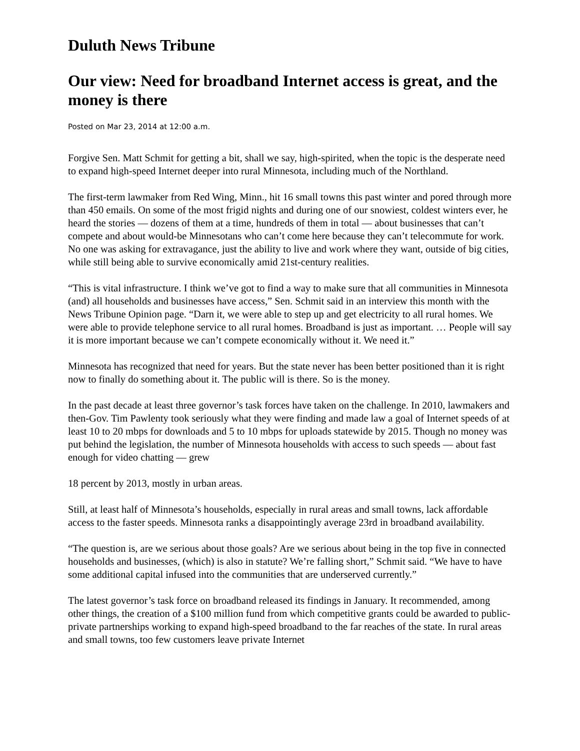Duluth News Tribune
Our view: Need for broadband Internet access is great, and the money is there
Posted on Mar 23, 2014 at 12:00 a.m.
Forgive Sen. Matt Schmit for getting a bit, shall we say, high-spirited, when the topic is the desperate need to expand high-speed Internet deeper into rural Minnesota, including much of the Northland.
The first-term lawmaker from Red Wing, Minn., hit 16 small towns this past winter and pored through more than 450 emails. On some of the most frigid nights and during one of our snowiest, coldest winters ever, he heard the stories — dozens of them at a time, hundreds of them in total — about businesses that can’t compete and about would-be Minnesotans who can’t come here because they can’t telecommute for work. No one was asking for extravagance, just the ability to live and work where they want, outside of big cities, while still being able to survive economically amid 21st-century realities.
“This is vital infrastructure. I think we’ve got to find a way to make sure that all communities in Minnesota (and) all households and businesses have access,” Sen. Schmit said in an interview this month with the News Tribune Opinion page. “Darn it, we were able to step up and get electricity to all rural homes. We were able to provide telephone service to all rural homes. Broadband is just as important. … People will say it is more important because we can’t compete economically without it. We need it.”
Minnesota has recognized that need for years. But the state never has been better positioned than it is right now to finally do something about it. The public will is there. So is the money.
In the past decade at least three governor’s task forces have taken on the challenge. In 2010, lawmakers and then-Gov. Tim Pawlenty took seriously what they were finding and made law a goal of Internet speeds of at least 10 to 20 mbps for downloads and 5 to 10 mbps for uploads statewide by 2015. Though no money was put behind the legislation, the number of Minnesota households with access to such speeds — about fast enough for video chatting — grew
18 percent by 2013, mostly in urban areas.
Still, at least half of Minnesota’s households, especially in rural areas and small towns, lack affordable access to the faster speeds. Minnesota ranks a disappointingly average 23rd in broadband availability.
“The question is, are we serious about those goals? Are we serious about being in the top five in connected households and businesses, (which) is also in statute? We’re falling short,” Schmit said. “We have to have some additional capital infused into the communities that are underserved currently.”
The latest governor’s task force on broadband released its findings in January. It recommended, among other things, the creation of a $100 million fund from which competitive grants could be awarded to public-private partnerships working to expand high-speed broadband to the far reaches of the state. In rural areas and small towns, too few customers leave private Internet